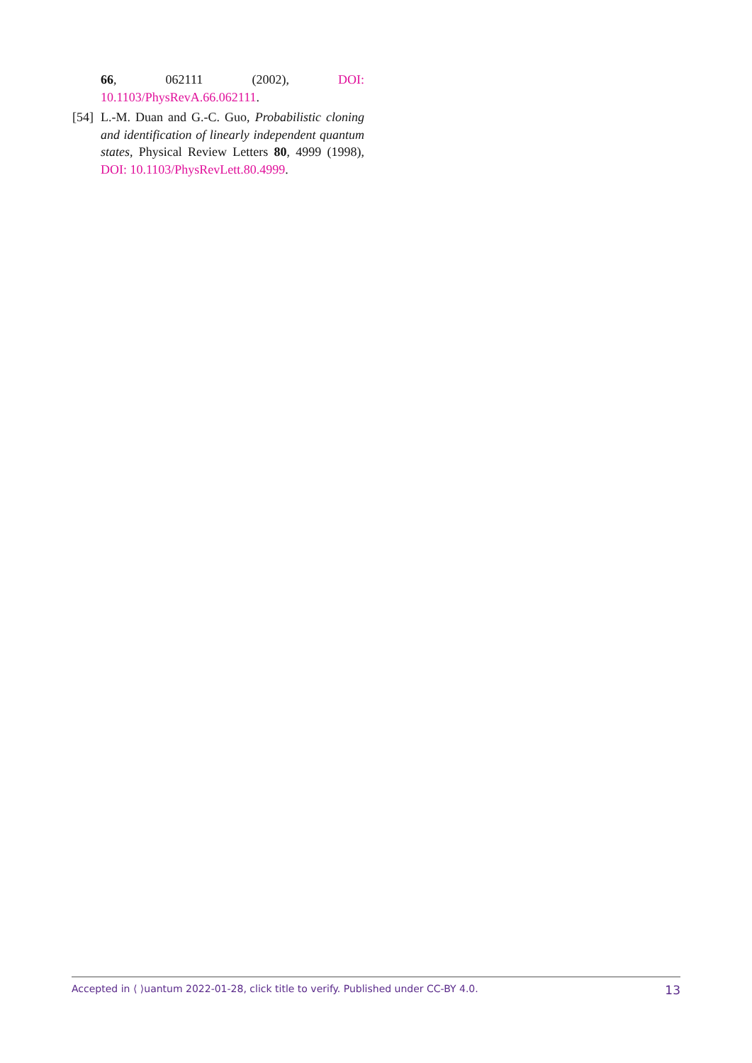66, 062111 (2002), DOI: 10.1103/PhysRevA.66.062111.
[54] L.-M. Duan and G.-C. Guo, Probabilistic cloning and identification of linearly independent quantum states, Physical Review Letters 80, 4999 (1998), DOI: 10.1103/PhysRevLett.80.4999.
Accepted in ⟨ ⟩uantum 2022-01-28, click title to verify. Published under CC-BY 4.0. 13